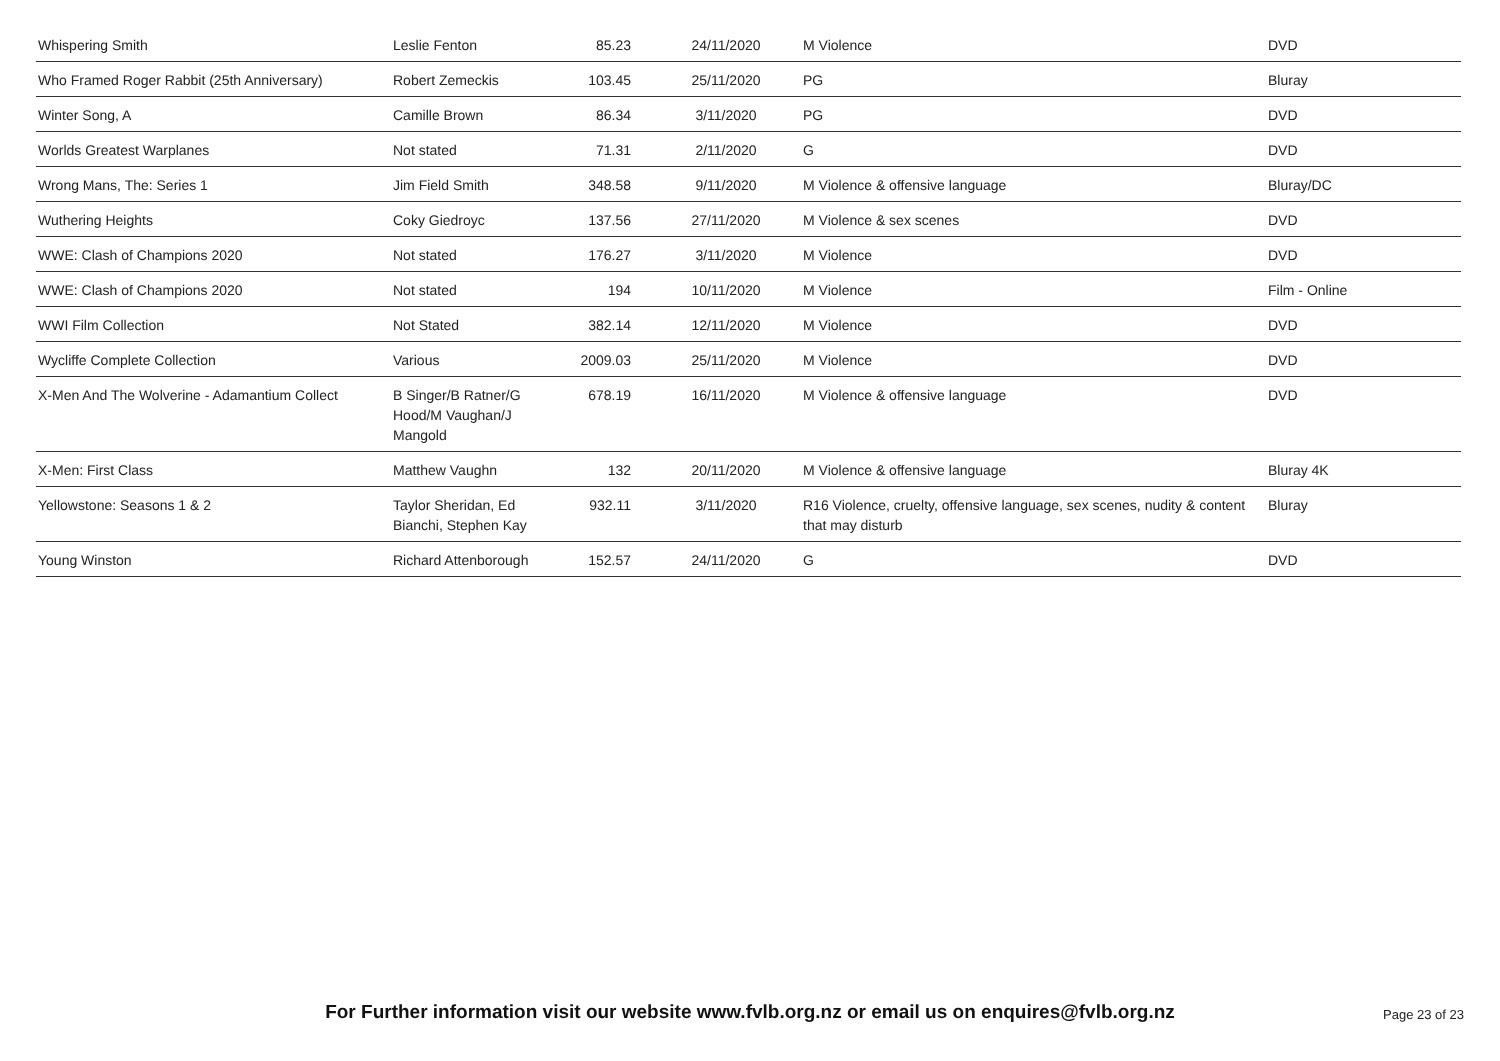| Whispering Smith | Leslie Fenton | 85.23 | 24/11/2020 | M Violence | DVD |
| Who Framed Roger Rabbit (25th Anniversary) | Robert Zemeckis | 103.45 | 25/11/2020 | PG | Bluray |
| Winter Song, A | Camille Brown | 86.34 | 3/11/2020 | PG | DVD |
| Worlds Greatest Warplanes | Not stated | 71.31 | 2/11/2020 | G | DVD |
| Wrong Mans, The: Series 1 | Jim Field Smith | 348.58 | 9/11/2020 | M Violence & offensive language | Bluray/DC |
| Wuthering Heights | Coky Giedroyc | 137.56 | 27/11/2020 | M Violence & sex scenes | DVD |
| WWE: Clash of Champions 2020 | Not stated | 176.27 | 3/11/2020 | M Violence | DVD |
| WWE: Clash of Champions 2020 | Not stated | 194 | 10/11/2020 | M Violence | Film - Online |
| WWI Film Collection | Not Stated | 382.14 | 12/11/2020 | M Violence | DVD |
| Wycliffe Complete Collection | Various | 2009.03 | 25/11/2020 | M Violence | DVD |
| X-Men And The Wolverine - Adamantium Collect | B Singer/B Ratner/G Hood/M Vaughan/J Mangold | 678.19 | 16/11/2020 | M Violence & offensive language | DVD |
| X-Men: First Class | Matthew Vaughn | 132 | 20/11/2020 | M Violence & offensive language | Bluray 4K |
| Yellowstone: Seasons 1 & 2 | Taylor Sheridan, Ed Bianchi, Stephen Kay | 932.11 | 3/11/2020 | R16 Violence, cruelty, offensive language, sex scenes, nudity & content that may disturb | Bluray |
| Young Winston | Richard Attenborough | 152.57 | 24/11/2020 | G | DVD |
For Further information visit our website www.fvlb.org.nz or email us on enquires@fvlb.org.nz Page 23 of 23